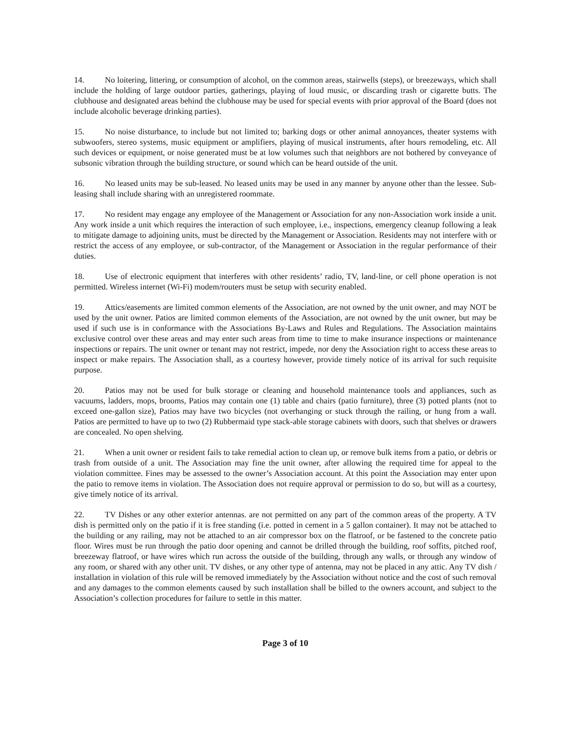14. No loitering, littering, or consumption of alcohol, on the common areas, stairwells (steps), or breezeways, which shall include the holding of large outdoor parties, gatherings, playing of loud music, or discarding trash or cigarette butts. The clubhouse and designated areas behind the clubhouse may be used for special events with prior approval of the Board (does not include alcoholic beverage drinking parties).
15. No noise disturbance, to include but not limited to; barking dogs or other animal annoyances, theater systems with subwoofers, stereo systems, music equipment or amplifiers, playing of musical instruments, after hours remodeling, etc. All such devices or equipment, or noise generated must be at low volumes such that neighbors are not bothered by conveyance of subsonic vibration through the building structure, or sound which can be heard outside of the unit.
16. No leased units may be sub-leased. No leased units may be used in any manner by anyone other than the lessee. Sub-leasing shall include sharing with an unregistered roommate.
17. No resident may engage any employee of the Management or Association for any non-Association work inside a unit. Any work inside a unit which requires the interaction of such employee, i.e., inspections, emergency cleanup following a leak to mitigate damage to adjoining units, must be directed by the Management or Association. Residents may not interfere with or restrict the access of any employee, or sub-contractor, of the Management or Association in the regular performance of their duties.
18. Use of electronic equipment that interferes with other residents’ radio, TV, land-line, or cell phone operation is not permitted. Wireless internet (Wi-Fi) modem/routers must be setup with security enabled.
19. Attics/easements are limited common elements of the Association, are not owned by the unit owner, and may NOT be used by the unit owner. Patios are limited common elements of the Association, are not owned by the unit owner, but may be used if such use is in conformance with the Associations By-Laws and Rules and Regulations. The Association maintains exclusive control over these areas and may enter such areas from time to time to make insurance inspections or maintenance inspections or repairs. The unit owner or tenant may not restrict, impede, nor deny the Association right to access these areas to inspect or make repairs. The Association shall, as a courtesy however, provide timely notice of its arrival for such requisite purpose.
20. Patios may not be used for bulk storage or cleaning and household maintenance tools and appliances, such as vacuums, ladders, mops, brooms, Patios may contain one (1) table and chairs (patio furniture), three (3) potted plants (not to exceed one-gallon size), Patios may have two bicycles (not overhanging or stuck through the railing, or hung from a wall. Patios are permitted to have up to two (2) Rubbermaid type stack-able storage cabinets with doors, such that shelves or drawers are concealed. No open shelving.
21. When a unit owner or resident fails to take remedial action to clean up, or remove bulk items from a patio, or debris or trash from outside of a unit. The Association may fine the unit owner, after allowing the required time for appeal to the violation committee. Fines may be assessed to the owner’s Association account. At this point the Association may enter upon the patio to remove items in violation. The Association does not require approval or permission to do so, but will as a courtesy, give timely notice of its arrival.
22. TV Dishes or any other exterior antennas. are not permitted on any part of the common areas of the property. A TV dish is permitted only on the patio if it is free standing (i.e. potted in cement in a 5 gallon container). It may not be attached to the building or any railing, may not be attached to an air compressor box on the flatroof, or be fastened to the concrete patio floor. Wires must be run through the patio door opening and cannot be drilled through the building, roof soffits, pitched roof, breezeway flatroof, or have wires which run across the outside of the building, through any walls, or through any window of any room, or shared with any other unit. TV dishes, or any other type of antenna, may not be placed in any attic. Any TV dish / installation in violation of this rule will be removed immediately by the Association without notice and the cost of such removal and any damages to the common elements caused by such installation shall be billed to the owners account, and subject to the Association’s collection procedures for failure to settle in this matter.
Page 3 of 10